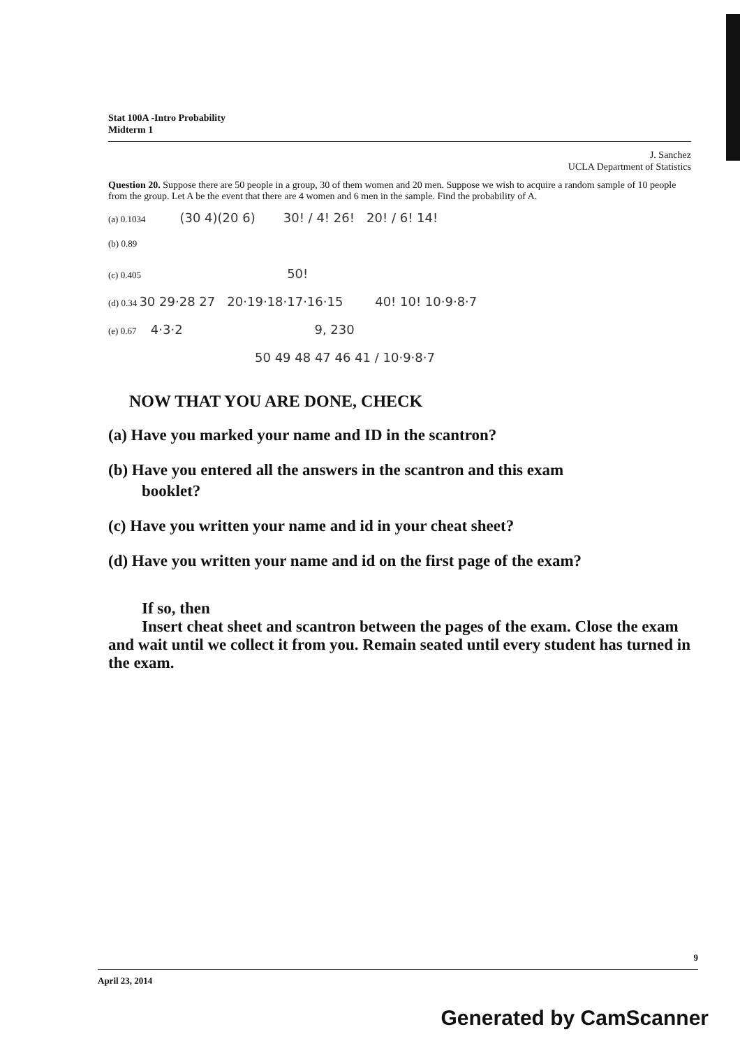Stat 100A -Intro Probability
Midterm 1
J. Sanchez
UCLA Department of Statistics
Question 20. Suppose there are 50 people in a group, 30 of them women and 20 men. Suppose we wish to acquire a random sample of 10 people from the group. Let A be the event that there are 4 women and 6 men in the sample. Find the probability of A.
(a) 0.1034 (30 4)(20 6) 30! / 4! 26! 20! / 6! 14!
(b) 0.89
(c) 0.405 50!
(d) 0.34 30 29·28 27 20·19·18·17·16·15 40! 10! 10·9·8·7
(e) 0.67 4·3·2 9, 230
50 49 48 47 46 41 / 10·9·8·7
NOW THAT YOU ARE DONE, CHECK
(a) Have you marked your name and ID in the scantron?
(b) Have you entered all the answers in the scantron and this exam
booklet?
(c) Have you written your name and id in your cheat sheet?
(d) Have you written your name and id on the first page of the exam?
If so, then
Insert cheat sheet and scantron between the pages of the exam. Close the exam and wait until we collect it from you. Remain seated until every student has turned in the exam.
9
April 23, 2014
Generated by CamScanner